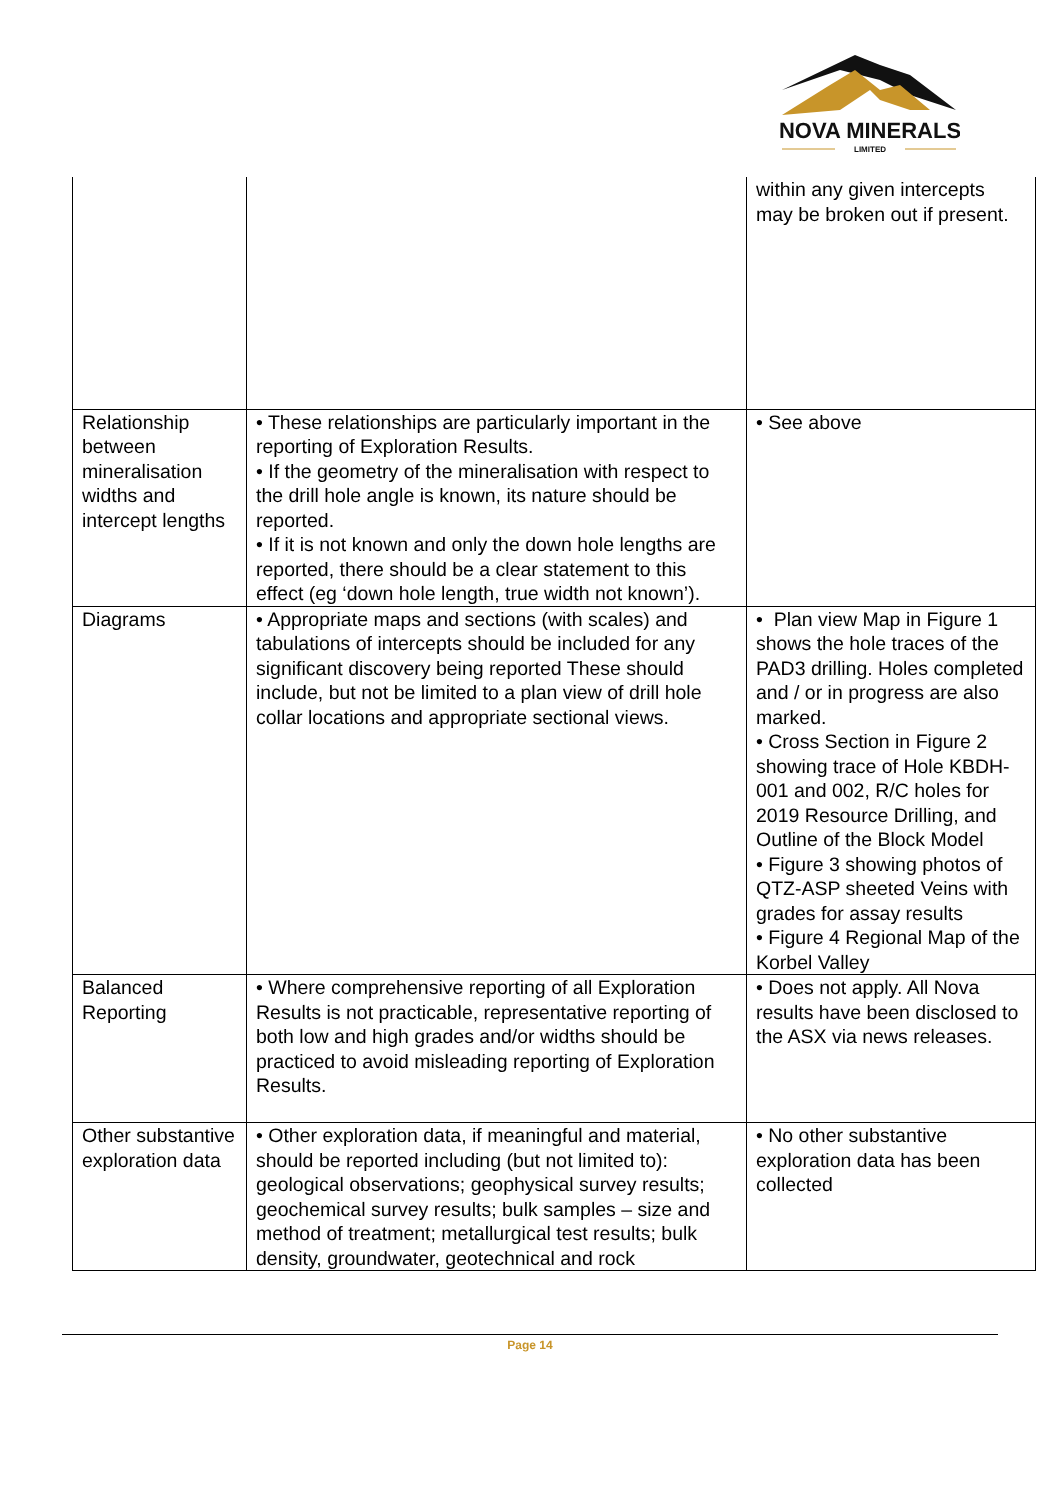NOVA MINERALS
LIMITED
| | | within any given intercepts may be broken out if present. |
| Relationship between mineralisation widths and intercept lengths | • These relationships are particularly important in the reporting of Exploration Results. • If the geometry of the mineralisation with respect to the drill hole angle is known, its nature should be reported. • If it is not known and only the down hole lengths are reported, there should be a clear statement to this effect (eg ‘down hole length, true width not known’). | • See above |
| Diagrams | • Appropriate maps and sections (with scales) and tabulations of intercepts should be included for any significant discovery being reported These should include, but not be limited to a plan view of drill hole collar locations and appropriate sectional views. | • Plan view Map in Figure 1 shows the hole traces of the PAD3 drilling. Holes completed and / or in progress are also marked. • Cross Section in Figure 2 showing trace of Hole KBDH-001 and 002, R/C holes for 2019 Resource Drilling, and Outline of the Block Model • Figure 3 showing photos of QTZ-ASP sheeted Veins with grades for assay results • Figure 4 Regional Map of the Korbel Valley |
| Balanced Reporting | • Where comprehensive reporting of all Exploration Results is not practicable, representative reporting of both low and high grades and/or widths should be practiced to avoid misleading reporting of Exploration Results. | • Does not apply. All Nova results have been disclosed to the ASX via news releases. |
| Other substantive exploration data | • Other exploration data, if meaningful and material, should be reported including (but not limited to): geological observations; geophysical survey results; geochemical survey results; bulk samples – size and method of treatment; metallurgical test results; bulk density, groundwater, geotechnical and rock | • No other substantive exploration data has been collected |
Page 14